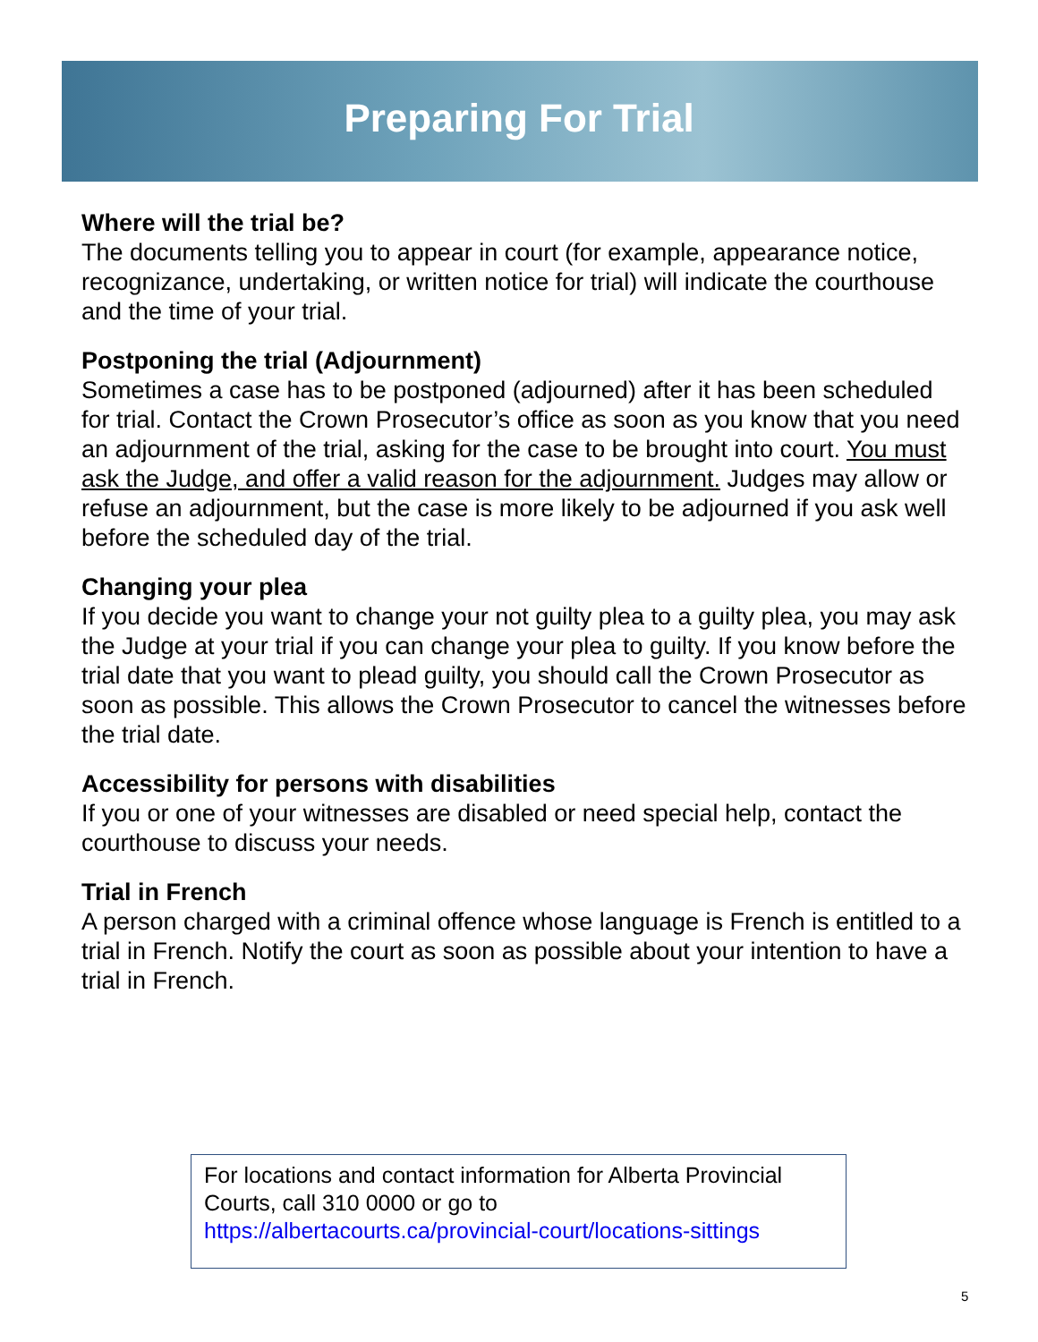Preparing For Trial
Where will the trial be?
The documents telling you to appear in court (for example, appearance notice, recognizance, undertaking, or written notice for trial) will indicate the courthouse and the time of your trial.
Postponing the trial (Adjournment)
Sometimes a case has to be postponed (adjourned) after it has been scheduled for trial. Contact the Crown Prosecutor’s office as soon as you know that you need an adjournment of the trial, asking for the case to be brought into court. You must ask the Judge, and offer a valid reason for the adjournment. Judges may allow or refuse an adjournment, but the case is more likely to be adjourned if you ask well before the scheduled day of the trial.
Changing your plea
If you decide you want to change your not guilty plea to a guilty plea, you may ask the Judge at your trial if you can change your plea to guilty. If you know before the trial date that you want to plead guilty, you should call the Crown Prosecutor as soon as possible. This allows the Crown Prosecutor to cancel the witnesses before the trial date.
Accessibility for persons with disabilities
If you or one of your witnesses are disabled or need special help, contact the courthouse to discuss your needs.
Trial in French
A person charged with a criminal offence whose language is French is entitled to a trial in French. Notify the court as soon as possible about your intention to have a trial in French.
For locations and contact information for Alberta Provincial Courts, call 310 0000 or go to https://albertacourts.ca/provincial-court/locations-sittings
5